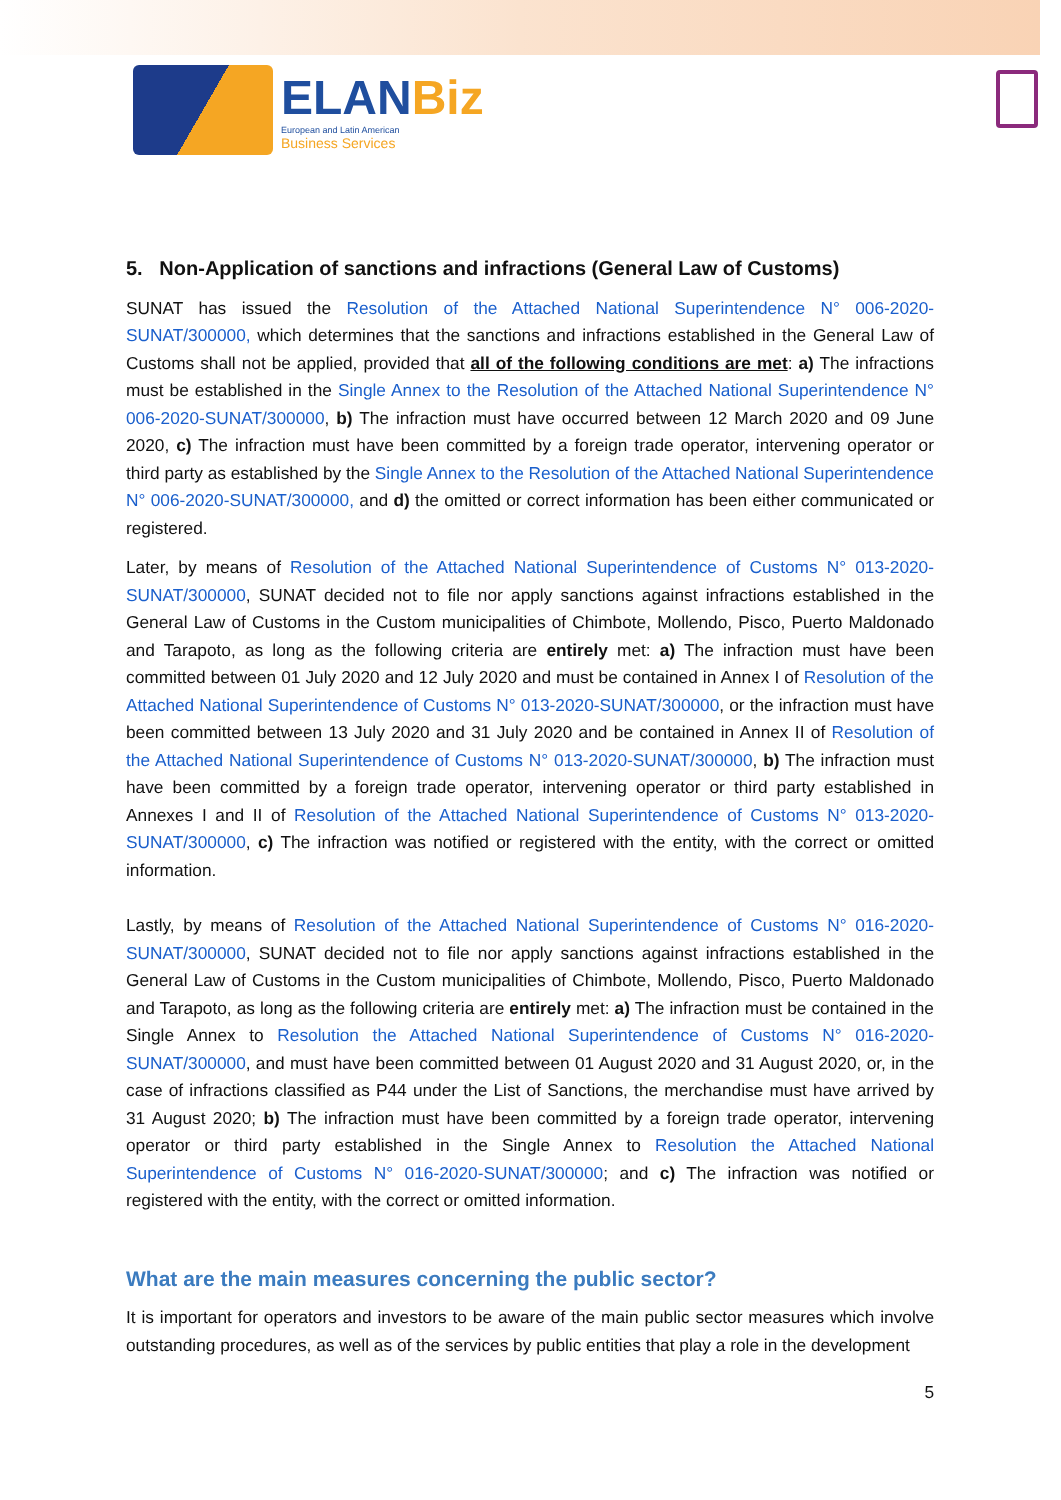ELANBiz
European and Latin American
Business Services
5. Non-Application of sanctions and infractions (General Law of Customs)
SUNAT has issued the Resolution of the Attached National Superintendence N° 006-2020-SUNAT/300000, which determines that the sanctions and infractions established in the General Law of Customs shall not be applied, provided that all of the following conditions are met: a) The infractions must be established in the Single Annex to the Resolution of the Attached National Superintendence N° 006-2020-SUNAT/300000, b) The infraction must have occurred between 12 March 2020 and 09 June 2020, c) The infraction must have been committed by a foreign trade operator, intervening operator or third party as established by the Single Annex to the Resolution of the Attached National Superintendence N° 006-2020-SUNAT/300000, and d) the omitted or correct information has been either communicated or registered.
Later, by means of Resolution of the Attached National Superintendence of Customs N° 013-2020-SUNAT/300000, SUNAT decided not to file nor apply sanctions against infractions established in the General Law of Customs in the Custom municipalities of Chimbote, Mollendo, Pisco, Puerto Maldonado and Tarapoto, as long as the following criteria are entirely met: a) The infraction must have been committed between 01 July 2020 and 12 July 2020 and must be contained in Annex I of Resolution of the Attached National Superintendence of Customs N° 013-2020-SUNAT/300000, or the infraction must have been committed between 13 July 2020 and 31 July 2020 and be contained in Annex II of Resolution of the Attached National Superintendence of Customs N° 013-2020-SUNAT/300000, b) The infraction must have been committed by a foreign trade operator, intervening operator or third party established in Annexes I and II of Resolution of the Attached National Superintendence of Customs N° 013-2020-SUNAT/300000, c) The infraction was notified or registered with the entity, with the correct or omitted information.
Lastly, by means of Resolution of the Attached National Superintendence of Customs N° 016-2020-SUNAT/300000, SUNAT decided not to file nor apply sanctions against infractions established in the General Law of Customs in the Custom municipalities of Chimbote, Mollendo, Pisco, Puerto Maldonado and Tarapoto, as long as the following criteria are entirely met: a) The infraction must be contained in the Single Annex to Resolution the Attached National Superintendence of Customs N° 016-2020-SUNAT/300000, and must have been committed between 01 August 2020 and 31 August 2020, or, in the case of infractions classified as P44 under the List of Sanctions, the merchandise must have arrived by 31 August 2020; b) The infraction must have been committed by a foreign trade operator, intervening operator or third party established in the Single Annex to Resolution the Attached National Superintendence of Customs N° 016-2020-SUNAT/300000; and c) The infraction was notified or registered with the entity, with the correct or omitted information.
What are the main measures concerning the public sector?
It is important for operators and investors to be aware of the main public sector measures which involve outstanding procedures, as well as of the services by public entities that play a role in the development
5